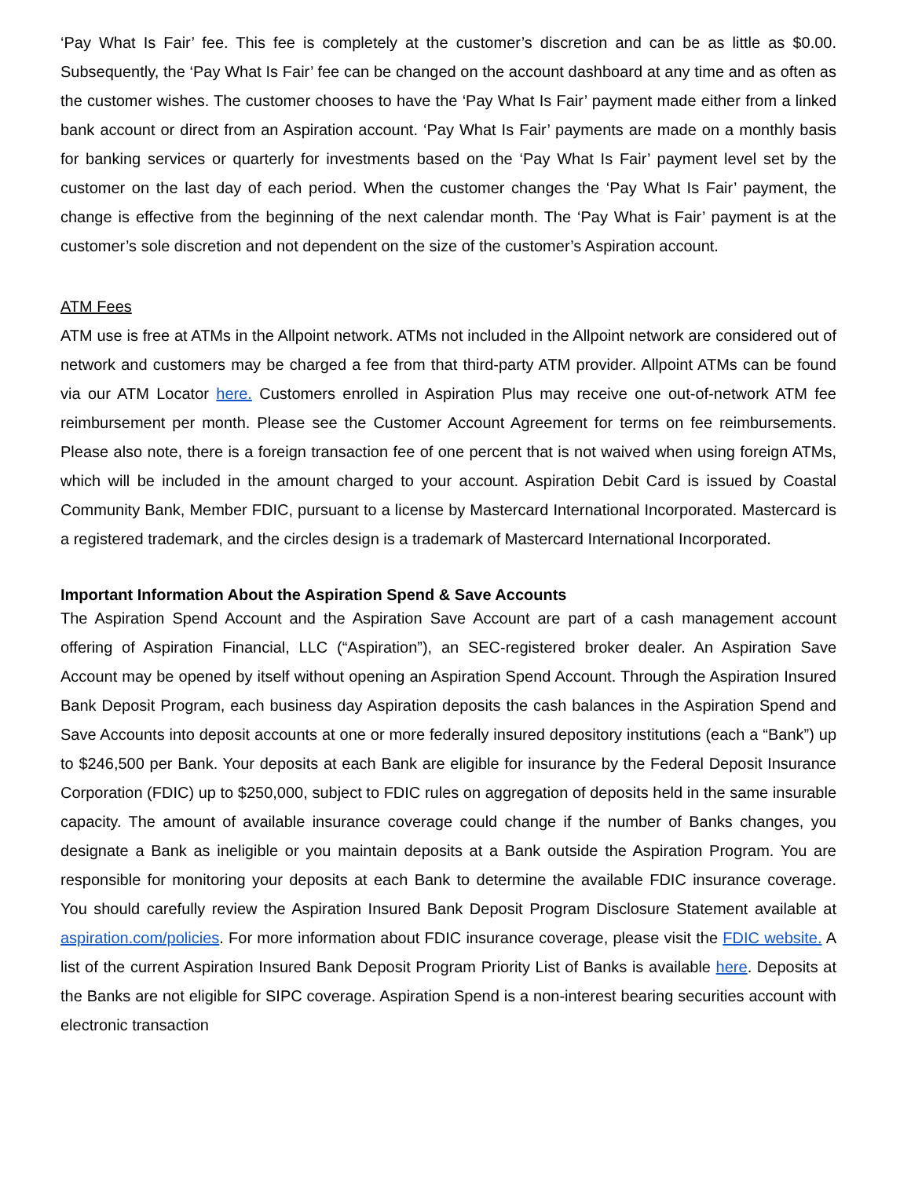‘Pay What Is Fair’ fee. This fee is completely at the customer’s discretion and can be as little as $0.00. Subsequently, the ‘Pay What Is Fair’ fee can be changed on the account dashboard at any time and as often as the customer wishes. The customer chooses to have the ‘Pay What Is Fair’ payment made either from a linked bank account or direct from an Aspiration account. ‘Pay What Is Fair’ payments are made on a monthly basis for banking services or quarterly for investments based on the ‘Pay What Is Fair’ payment level set by the customer on the last day of each period. When the customer changes the ‘Pay What Is Fair’ payment, the change is effective from the beginning of the next calendar month. The ‘Pay What is Fair’ payment is at the customer’s sole discretion and not dependent on the size of the customer’s Aspiration account.
ATM Fees
ATM use is free at ATMs in the Allpoint network. ATMs not included in the Allpoint network are considered out of network and customers may be charged a fee from that third-party ATM provider. Allpoint ATMs can be found via our ATM Locator here. Customers enrolled in Aspiration Plus may receive one out-of-network ATM fee reimbursement per month. Please see the Customer Account Agreement for terms on fee reimbursements. Please also note, there is a foreign transaction fee of one percent that is not waived when using foreign ATMs, which will be included in the amount charged to your account. Aspiration Debit Card is issued by Coastal Community Bank, Member FDIC, pursuant to a license by Mastercard International Incorporated. Mastercard is a registered trademark, and the circles design is a trademark of Mastercard International Incorporated.
Important Information About the Aspiration Spend & Save Accounts
The Aspiration Spend Account and the Aspiration Save Account are part of a cash management account offering of Aspiration Financial, LLC (“Aspiration”), an SEC-registered broker dealer. An Aspiration Save Account may be opened by itself without opening an Aspiration Spend Account. Through the Aspiration Insured Bank Deposit Program, each business day Aspiration deposits the cash balances in the Aspiration Spend and Save Accounts into deposit accounts at one or more federally insured depository institutions (each a “Bank”) up to $246,500 per Bank. Your deposits at each Bank are eligible for insurance by the Federal Deposit Insurance Corporation (FDIC) up to $250,000, subject to FDIC rules on aggregation of deposits held in the same insurable capacity. The amount of available insurance coverage could change if the number of Banks changes, you designate a Bank as ineligible or you maintain deposits at a Bank outside the Aspiration Program. You are responsible for monitoring your deposits at each Bank to determine the available FDIC insurance coverage. You should carefully review the Aspiration Insured Bank Deposit Program Disclosure Statement available at aspiration.com/policies. For more information about FDIC insurance coverage, please visit the FDIC website. A list of the current Aspiration Insured Bank Deposit Program Priority List of Banks is available here. Deposits at the Banks are not eligible for SIPC coverage. Aspiration Spend is a non-interest bearing securities account with electronic transaction